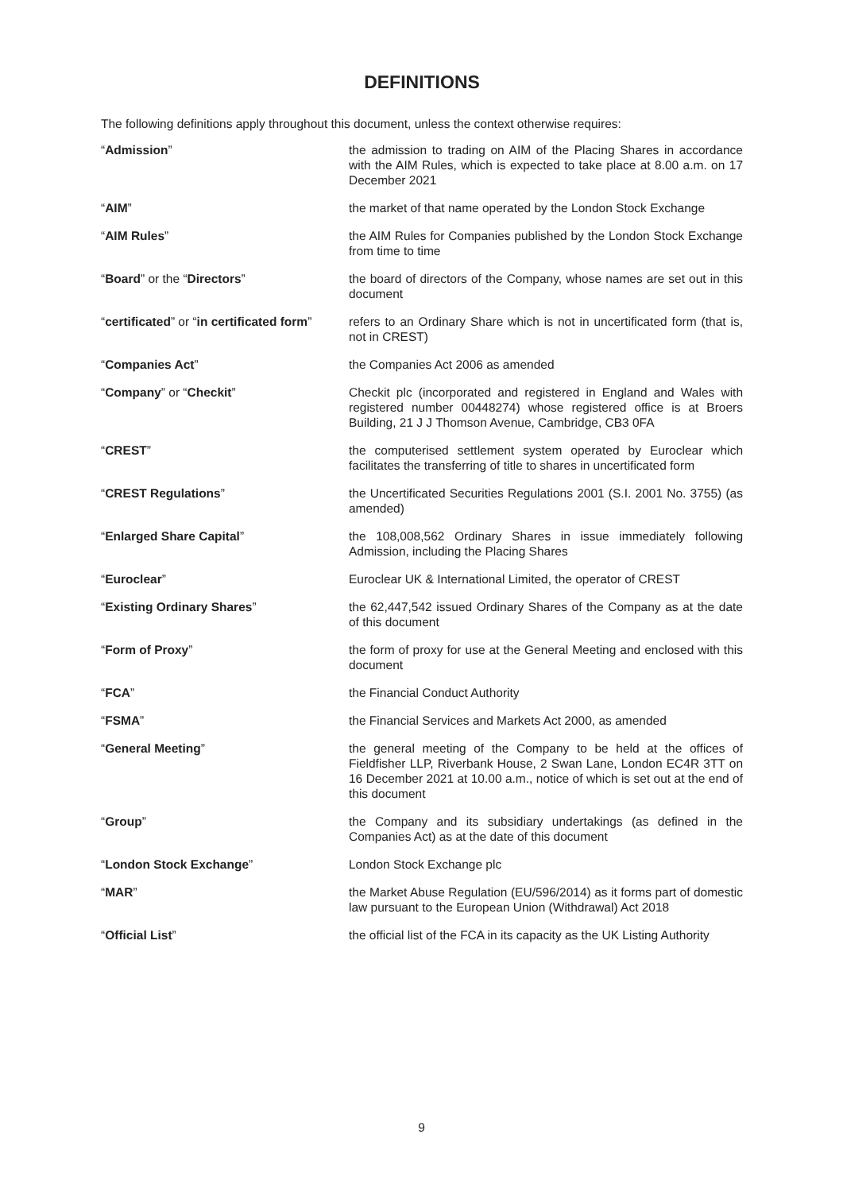DEFINITIONS
The following definitions apply throughout this document, unless the context otherwise requires:
| “ Admission ” | the admission to trading on AIM of the Placing Shares in accordance with the AIM Rules, which is expected to take place at 8.00 a.m. on 17 December 2021 |
| “ AIM ” | the market of that name operated by the London Stock Exchange |
| “ AIM Rules ” | the AIM Rules for Companies published by the London Stock Exchange from time to time |
| “ Board ” or the “ Directors ” | the board of directors of the Company, whose names are set out in this document |
| “ certificated ” or “ in certificated form ” | refers to an Ordinary Share which is not in uncertificated form (that is, not in CREST) |
| “ Companies Act ” | the Companies Act 2006 as amended |
| “ Company ” or “ Checkit ” | Checkit plc (incorporated and registered in England and Wales with registered number 00448274) whose registered office is at Broers Building, 21 J J Thomson Avenue, Cambridge, CB3 0FA |
| “ CREST ” | the computerised settlement system operated by Euroclear which facilitates the transferring of title to shares in uncertificated form |
| “ CREST Regulations ” | the Uncertificated Securities Regulations 2001 (S.I. 2001 No. 3755) (as amended) |
| “ Enlarged Share Capital ” | the 108,008,562 Ordinary Shares in issue immediately following Admission, including the Placing Shares |
| “ Euroclear ” | Euroclear UK & International Limited, the operator of CREST |
| “ Existing Ordinary Shares ” | the 62,447,542 issued Ordinary Shares of the Company as at the date of this document |
| “ Form of Proxy ” | the form of proxy for use at the General Meeting and enclosed with this document |
| “ FCA ” | the Financial Conduct Authority |
| “ FSMA ” | the Financial Services and Markets Act 2000, as amended |
| “ General Meeting ” | the general meeting of the Company to be held at the offices of Fieldfisher LLP, Riverbank House, 2 Swan Lane, London EC4R 3TT on 16 December 2021 at 10.00 a.m., notice of which is set out at the end of this document |
| “ Group ” | the Company and its subsidiary undertakings (as defined in the Companies Act) as at the date of this document |
| “ London Stock Exchange ” | London Stock Exchange plc |
| “ MAR ” | the Market Abuse Regulation (EU/596/2014) as it forms part of domestic law pursuant to the European Union (Withdrawal) Act 2018 |
| “ Official List ” | the official list of the FCA in its capacity as the UK Listing Authority |
9